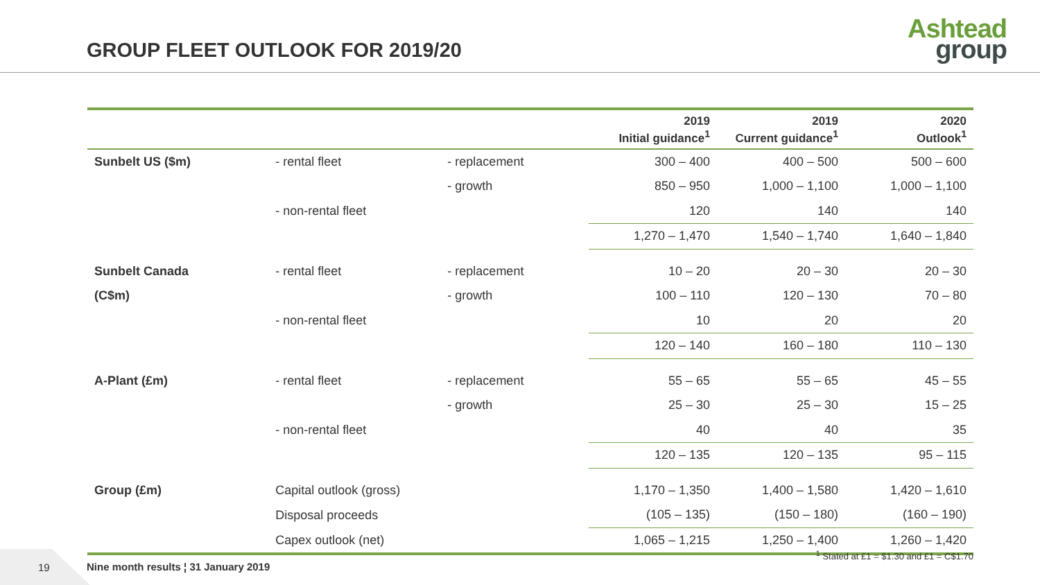GROUP FLEET OUTLOOK FOR 2019/20
Ashtead
group
| | | | 2019 Initial guidance<sup>1</sup> | 2019 Current guidance<sup>1</sup> | 2020 Outlook<sup>1</sup> |
| --- | --- | --- | --- | --- | --- |
| Sunbelt US ($m) | - rental fleet | - replacement | 300 – 400 | 400 – 500 | 500 – 600 |
| | | - growth | 850 – 950 | 1,000 – 1,100 | 1,000 – 1,100 |
| | - non-rental fleet | | 120 | 140 | 140 |
| | | | 1,270 – 1,470 | 1,540 – 1,740 | 1,640 – 1,840 |
| Sunbelt Canada | - rental fleet | - replacement | 10 – 20 | 20 – 30 | 20 – 30 |
| (C$m) | | - growth | 100 – 110 | 120 – 130 | 70 – 80 |
| | - non-rental fleet | | 10 | 20 | 20 |
| | | | 120 – 140 | 160 – 180 | 110 – 130 |
| A-Plant (£m) | - rental fleet | - replacement | 55 – 65 | 55 – 65 | 45 – 55 |
| | | - growth | 25 – 30 | 25 – 30 | 15 – 25 |
| | - non-rental fleet | | 40 | 40 | 35 |
| | | | 120 – 135 | 120 – 135 | 95 – 115 |
| Group (£m) | Capital outlook (gross) | | 1,170 – 1,350 | 1,400 – 1,580 | 1,420 – 1,610 |
| | Disposal proceeds | | (105 – 135) | (150 – 180) | (160 – 190) |
| | Capex outlook (net) | | 1,065 – 1,215 | 1,250 – 1,400 | 1,260 – 1,420 |
<sup>1</sup> Stated at £1 = $1.30 and £1 = C$1.70
19
Nine month results ¦ 31 January 2019